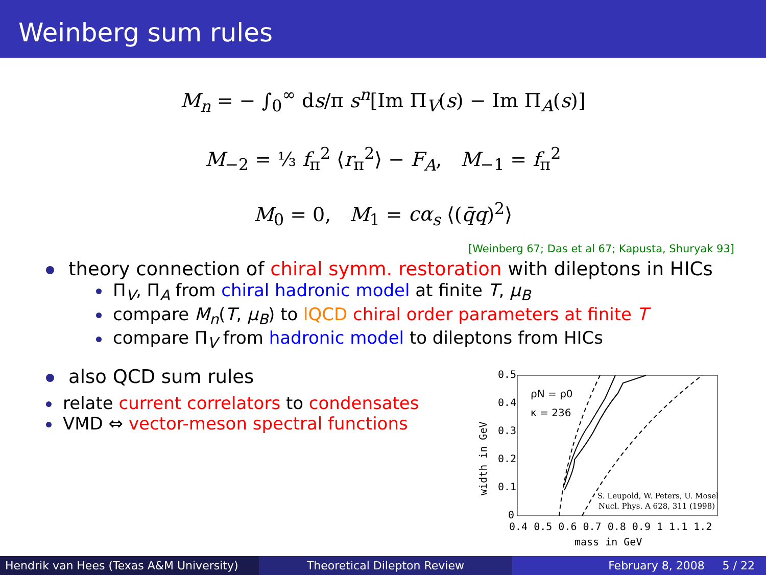Weinberg sum rules
M<sub>n</sub> = − ∫<sub>0</sub><sup>∞</sup> ds/π s<sup>n</sup>[Im Π<sub>V</sub>(s) − Im Π<sub>A</sub>(s)]
M<sub>−2</sub> = ⅓ f<sub>π</sub><sup>2</sup> ⟨r<sub>π</sub><sup>2</sup>⟩ − F<sub>A</sub>, M<sub>−1</sub> = f<sub>π</sub><sup>2</sup>
M<sub>0</sub> = 0, M<sub>1</sub> = cα<sub>s</sub> ⟨(q̄q)<sup>2</sup>⟩
[Weinberg 67; Das et al 67; Kapusta, Shuryak 93]
theory connection of chiral symm. restoration with dileptons in HICs
Π<sub>V</sub>, Π<sub>A</sub> from chiral hadronic model at finite T, μ<sub>B</sub>
compare M<sub>n</sub>(T, μ<sub>B</sub>) to lQCD chiral order parameters at finite T
compare Π<sub>V</sub> from hadronic model to dileptons from HICs
also QCD sum rules
relate current correlators to condensates
VMD ⇔ vector-meson spectral functions
0.5
0.4
0.3
0.2
0.1
0
0.4 0.5 0.6 0.7 0.8 0.9 1 1.1 1.2
mass in GeV
width in GeV
ρN = ρ0
κ = 236
S. Leupold, W. Peters, U. Mosel
Nucl. Phys. A 628, 311 (1998)
Hendrik van Hees (Texas A&M University)
Theoretical Dilepton Review February 8, 2008 5 / 22